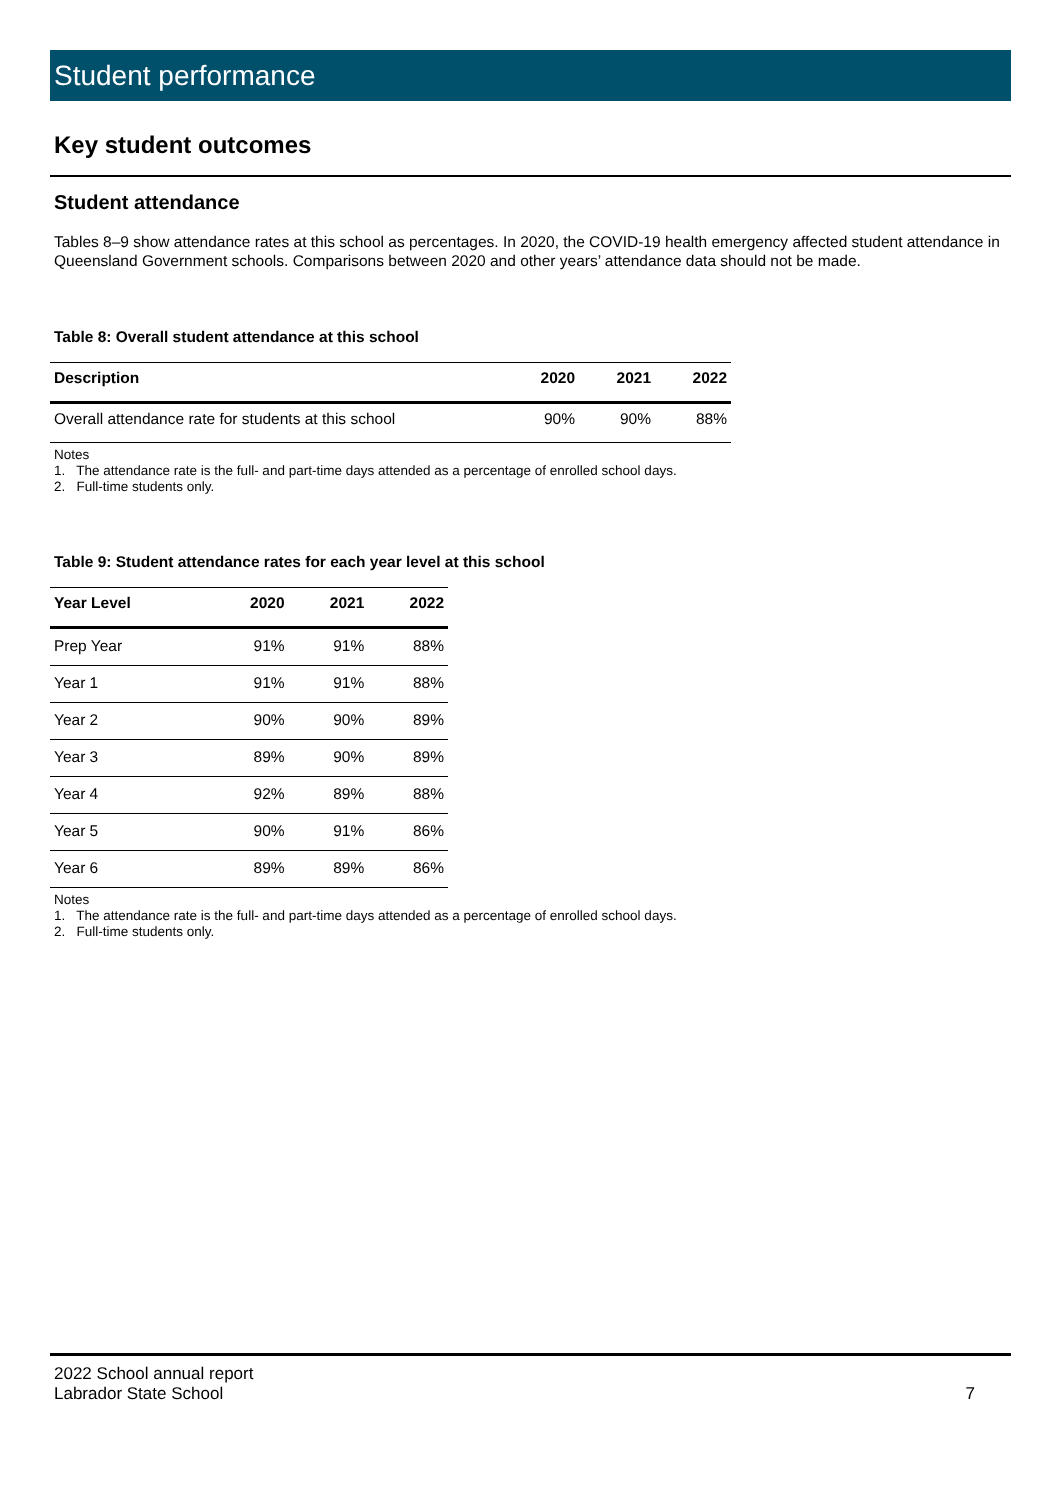Student performance
Key student outcomes
Student attendance
Tables 8–9 show attendance rates at this school as percentages. In 2020, the COVID-19 health emergency affected student attendance in Queensland Government schools. Comparisons between 2020 and other years’ attendance data should not be made.
Table 8: Overall student attendance at this school
| Description | 2020 | 2021 | 2022 |
| --- | --- | --- | --- |
| Overall attendance rate for students at this school | 90% | 90% | 88% |
Notes
1. The attendance rate is the full- and part-time days attended as a percentage of enrolled school days.
2. Full-time students only.
Table 9: Student attendance rates for each year level at this school
| Year Level | 2020 | 2021 | 2022 |
| --- | --- | --- | --- |
| Prep Year | 91% | 91% | 88% |
| Year 1 | 91% | 91% | 88% |
| Year 2 | 90% | 90% | 89% |
| Year 3 | 89% | 90% | 89% |
| Year 4 | 92% | 89% | 88% |
| Year 5 | 90% | 91% | 86% |
| Year 6 | 89% | 89% | 86% |
Notes
1. The attendance rate is the full- and part-time days attended as a percentage of enrolled school days.
2. Full-time students only.
2022 School annual report
Labrador State School
7